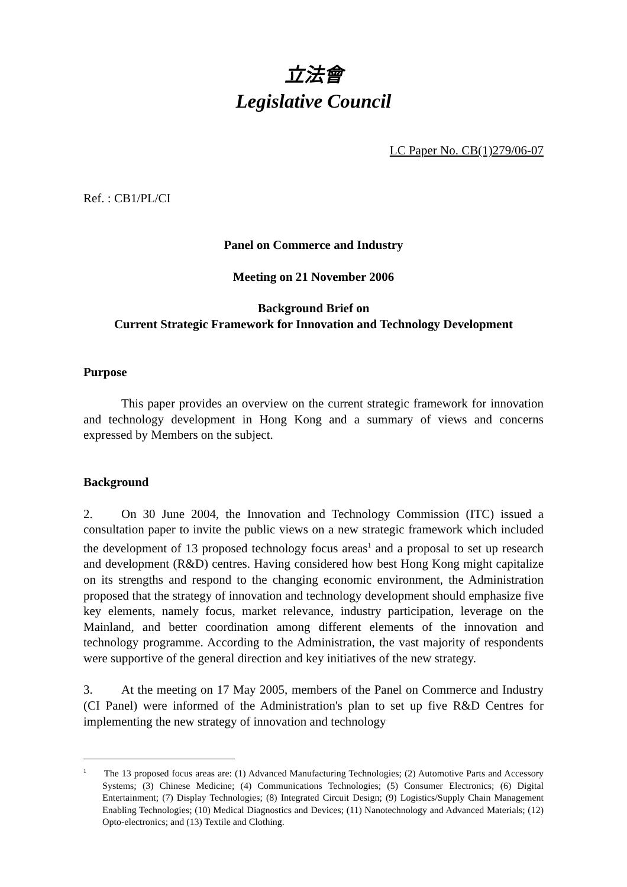立法會
Legislative Council
LC Paper No. CB(1)279/06-07
Ref. : CB1/PL/CI
Panel on Commerce and Industry
Meeting on 21 November 2006
Background Brief on
Current Strategic Framework for Innovation and Technology Development
Purpose
This paper provides an overview on the current strategic framework for innovation and technology development in Hong Kong and a summary of views and concerns expressed by Members on the subject.
Background
2. On 30 June 2004, the Innovation and Technology Commission (ITC) issued a consultation paper to invite the public views on a new strategic framework which included the development of 13 proposed technology focus areas<sup>1</sup> and a proposal to set up research and development (R&D) centres. Having considered how best Hong Kong might capitalize on its strengths and respond to the changing economic environment, the Administration proposed that the strategy of innovation and technology development should emphasize five key elements, namely focus, market relevance, industry participation, leverage on the Mainland, and better coordination among different elements of the innovation and technology programme. According to the Administration, the vast majority of respondents were supportive of the general direction and key initiatives of the new strategy.
3. At the meeting on 17 May 2005, members of the Panel on Commerce and Industry (CI Panel) were informed of the Administration's plan to set up five R&D Centres for implementing the new strategy of innovation and technology
<sup>1</sup> The 13 proposed focus areas are: (1) Advanced Manufacturing Technologies; (2) Automotive Parts and Accessory Systems; (3) Chinese Medicine; (4) Communications Technologies; (5) Consumer Electronics; (6) Digital Entertainment; (7) Display Technologies; (8) Integrated Circuit Design; (9) Logistics/Supply Chain Management Enabling Technologies; (10) Medical Diagnostics and Devices; (11) Nanotechnology and Advanced Materials; (12) Opto-electronics; and (13) Textile and Clothing.